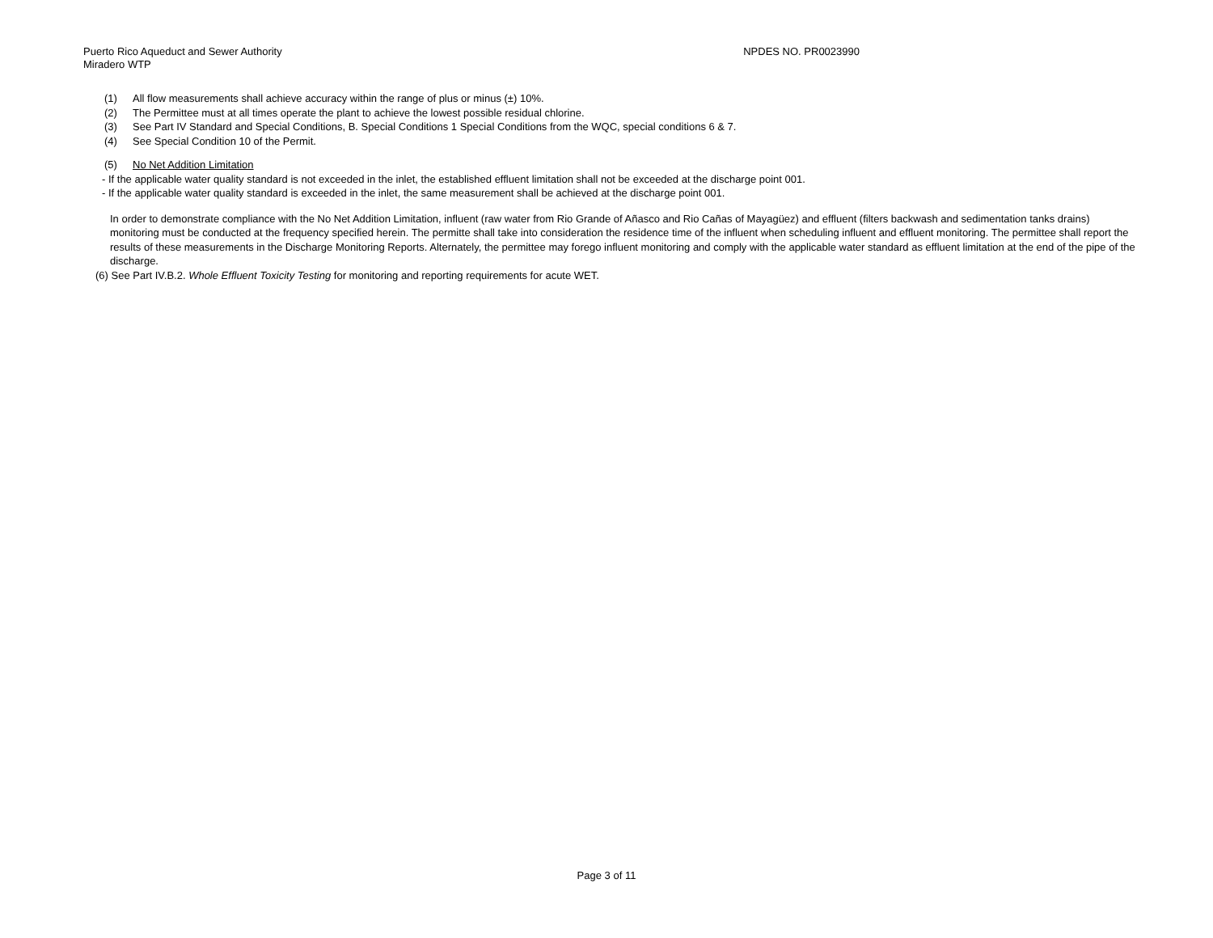Puerto Rico Aqueduct and Sewer Authority
Miradero WTP
NPDES NO. PR0023990
(1) All flow measurements shall achieve accuracy within the range of plus or minus (±) 10%.
(2) The Permittee must at all times operate the plant to achieve the lowest possible residual chlorine.
(3) See Part IV Standard and Special Conditions, B. Special Conditions 1 Special Conditions from the WQC, special conditions 6 & 7.
(4) See Special Condition 10 of the Permit.
(5) No Net Addition Limitation
- If the applicable water quality standard is not exceeded in the inlet, the established effluent limitation shall not be exceeded at the discharge point 001.
- If the applicable water quality standard is exceeded in the inlet, the same measurement shall be achieved at the discharge point 001.
In order to demonstrate compliance with the No Net Addition Limitation, influent (raw water from Rio Grande of Añasco and Rio Cañas of Mayagüez) and effluent (filters backwash and sedimentation tanks drains) monitoring must be conducted at the frequency specified herein. The permitte shall take into consideration the residence time of the influent when scheduling influent and effluent monitoring. The permittee shall report the results of these measurements in the Discharge Monitoring Reports. Alternately, the permittee may forego influent monitoring and comply with the applicable water standard as effluent limitation at the end of the pipe of the discharge.
(6) See Part IV.B.2. Whole Effluent Toxicity Testing for monitoring and reporting requirements for acute WET.
Page 3 of 11